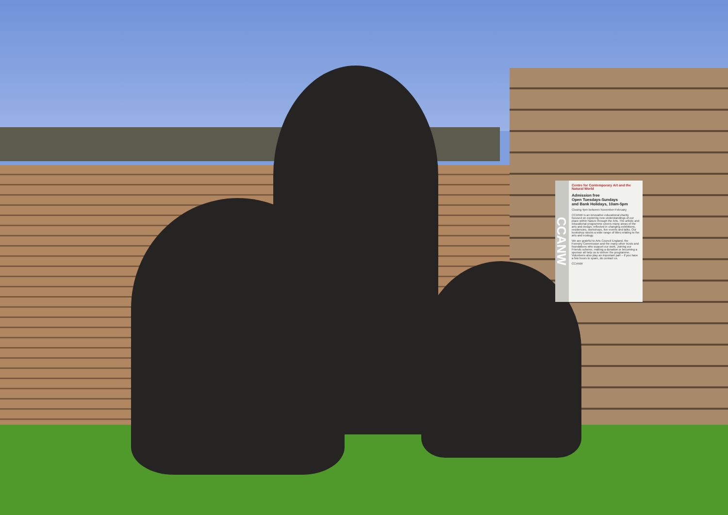CCANW
Centre for Contemporary Art and the Natural World
Admission free
Open Tuesdays-Sundays
and Bank Holidays, 10am-5pm
Closing 4pm between November-February
CCANW is an innovative educational charity focused on exploring new understandings of our place within Nature through the Arts. The artistic and educational programme covers many areas of the arts and design, reflected in changing exhibitions, residencies, workshops, live events and talks. Our bookshop stocks a wide range of titles relating to the arts and ecology.
We are grateful to Arts Council England, the Forestry Commission and the many other trusts and foundations who support our work. Joining our Friends scheme, making a donation or becoming a sponsor all help us to deliver the programme. Volunteers also play an important part – if you have a few hours to spare, do contact us.
CCANW